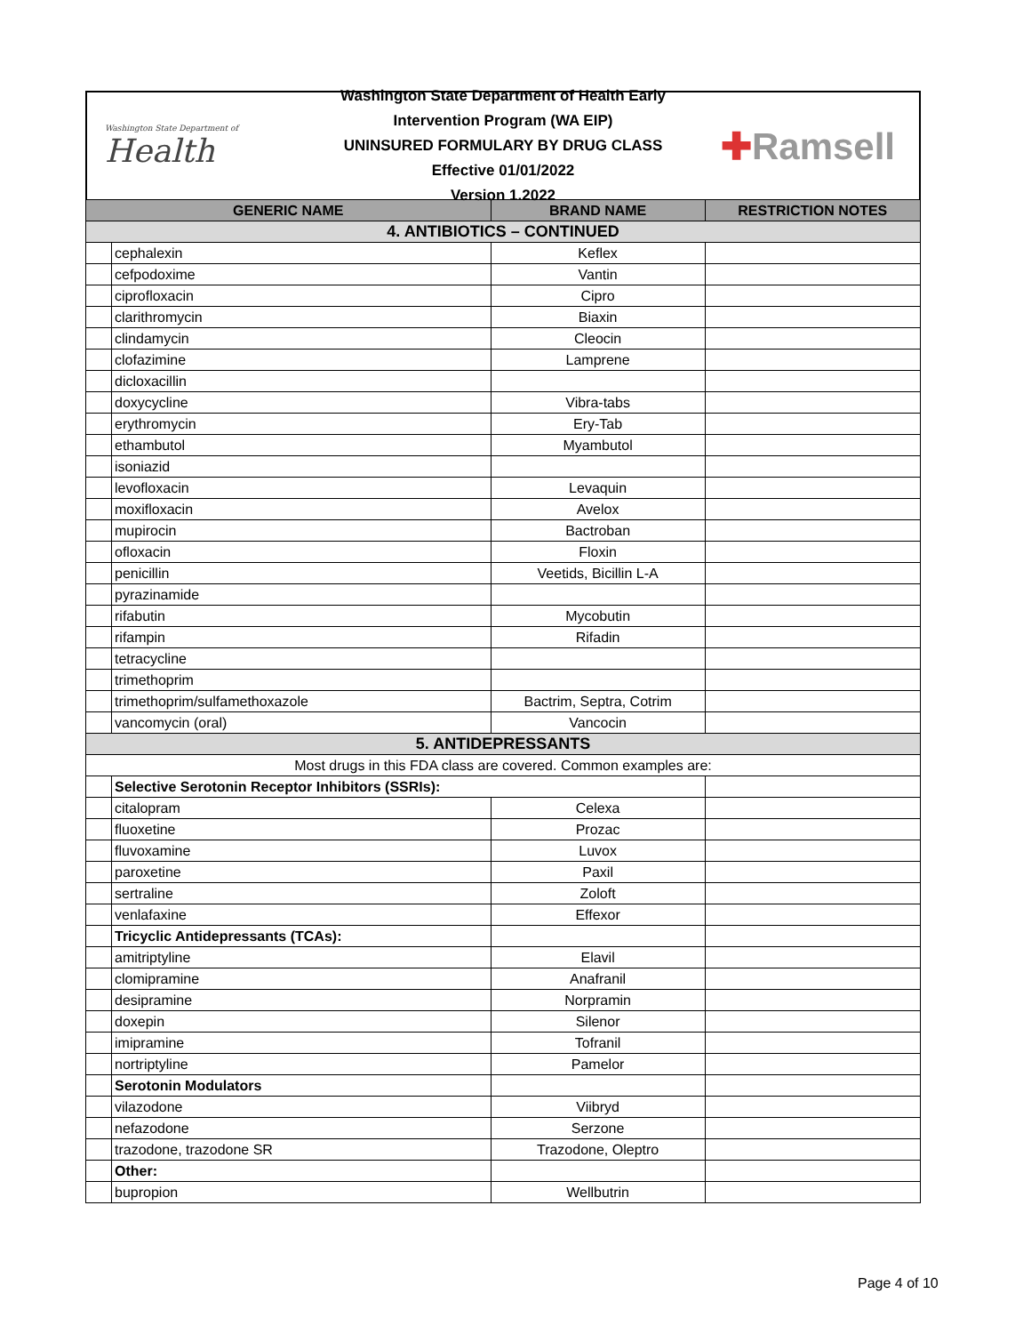Washington State Department of
Health
Washington State Department of Health Early Intervention Program (WA EIP)
UNINSURED FORMULARY BY DRUG CLASS
Effective 01/01/2022
Version 1.2022
✚Ramsell
| GENERIC NAME | | BRAND NAME | RESTRICTION NOTES |
| --- | --- | --- | --- |
| 4. ANTIBIOTICS – CONTINUED | | | |
| | cephalexin | Keflex | |
| | cefpodoxime | Vantin | |
| | ciprofloxacin | Cipro | |
| | clarithromycin | Biaxin | |
| | clindamycin | Cleocin | |
| | clofazimine | Lamprene | |
| | dicloxacillin | | |
| | doxycycline | Vibra-tabs | |
| | erythromycin | Ery-Tab | |
| | ethambutol | Myambutol | |
| | isoniazid | | |
| | levofloxacin | Levaquin | |
| | moxifloxacin | Avelox | |
| | mupirocin | Bactroban | |
| | ofloxacin | Floxin | |
| | penicillin | Veetids, Bicillin L-A | |
| | pyrazinamide | | |
| | rifabutin | Mycobutin | |
| | rifampin | Rifadin | |
| | tetracycline | | |
| | trimethoprim | | |
| | trimethoprim/sulfamethoxazole | Bactrim, Septra, Cotrim | |
| | vancomycin (oral) | Vancocin | |
| 5. ANTIDEPRESSANTS | | | |
| Most drugs in this FDA class are covered. Common examples are: | | | |
| | Selective Serotonin Receptor Inhibitors (SSRIs): | | |
| | citalopram | Celexa | |
| | fluoxetine | Prozac | |
| | fluvoxamine | Luvox | |
| | paroxetine | Paxil | |
| | sertraline | Zoloft | |
| | venlafaxine | Effexor | |
| | Tricyclic Antidepressants (TCAs): | | |
| | amitriptyline | Elavil | |
| | clomipramine | Anafranil | |
| | desipramine | Norpramin | |
| | doxepin | Silenor | |
| | imipramine | Tofranil | |
| | nortriptyline | Pamelor | |
| | Serotonin Modulators | | |
| | vilazodone | Viibryd | |
| | nefazodone | Serzone | |
| | trazodone, trazodone SR | Trazodone, Oleptro | |
| | Other: | | |
| | bupropion | Wellbutrin | |
Page 4 of 10